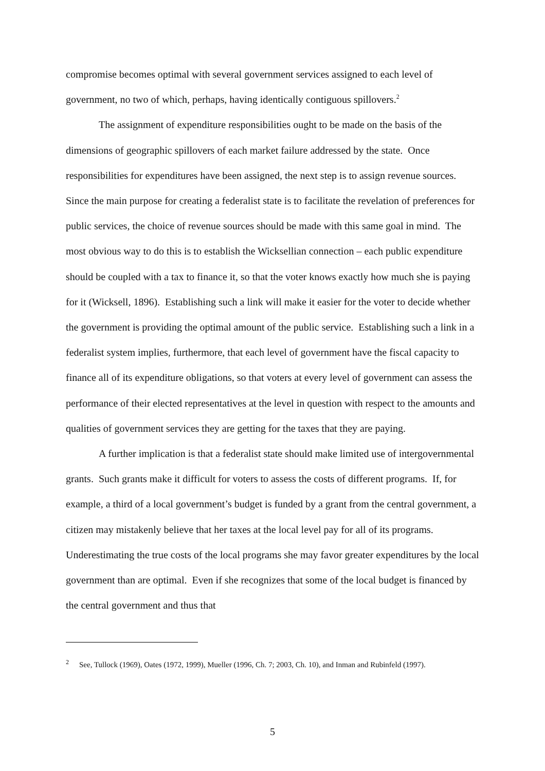compromise becomes optimal with several government services assigned to each level of government, no two of which, perhaps, having identically contiguous spillovers.<sup>2</sup>
The assignment of expenditure responsibilities ought to be made on the basis of the dimensions of geographic spillovers of each market failure addressed by the state. Once responsibilities for expenditures have been assigned, the next step is to assign revenue sources. Since the main purpose for creating a federalist state is to facilitate the revelation of preferences for public services, the choice of revenue sources should be made with this same goal in mind. The most obvious way to do this is to establish the Wicksellian connection – each public expenditure should be coupled with a tax to finance it, so that the voter knows exactly how much she is paying for it (Wicksell, 1896). Establishing such a link will make it easier for the voter to decide whether the government is providing the optimal amount of the public service. Establishing such a link in a federalist system implies, furthermore, that each level of government have the fiscal capacity to finance all of its expenditure obligations, so that voters at every level of government can assess the performance of their elected representatives at the level in question with respect to the amounts and qualities of government services they are getting for the taxes that they are paying.
A further implication is that a federalist state should make limited use of intergovernmental grants. Such grants make it difficult for voters to assess the costs of different programs. If, for example, a third of a local government’s budget is funded by a grant from the central government, a citizen may mistakenly believe that her taxes at the local level pay for all of its programs. Underestimating the true costs of the local programs she may favor greater expenditures by the local government than are optimal. Even if she recognizes that some of the local budget is financed by the central government and thus that
<sup>2</sup> See, Tullock (1969), Oates (1972, 1999), Mueller (1996, Ch. 7; 2003, Ch. 10), and Inman and Rubinfeld (1997).
5